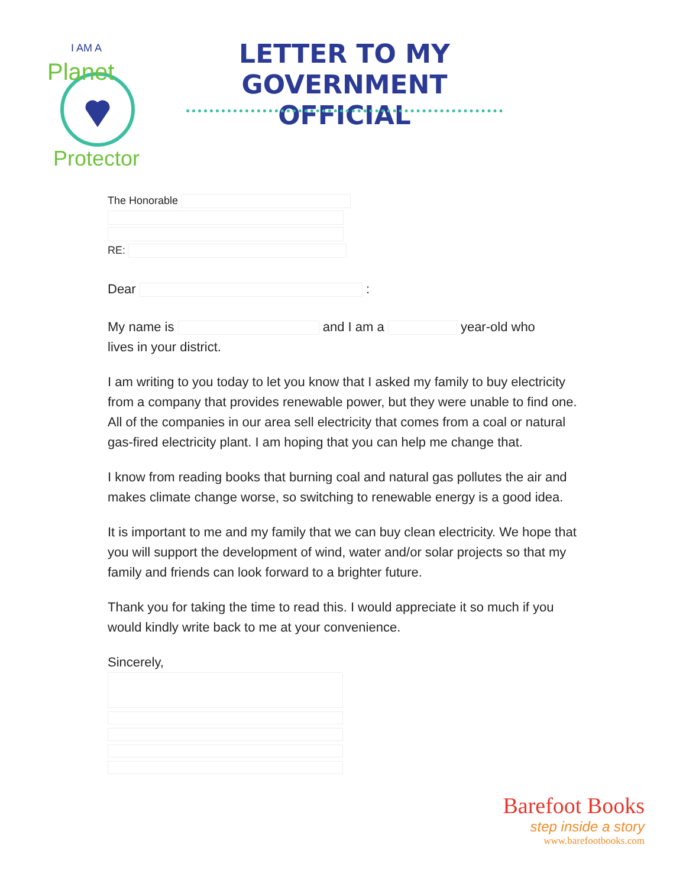I AM A
Planet
Protector
LETTER TO MY
GOVERNMENT OFFICIAL
The Honorable
RE:
Dear :
My name is and I am a year-old who
lives in your district.
I am writing to you today to let you know that I asked my family to buy electricity from a company that provides renewable power, but they were unable to find one. All of the companies in our area sell electricity that comes from a coal or natural gas-fired electricity plant. I am hoping that you can help me change that.
I know from reading books that burning coal and natural gas pollutes the air and makes climate change worse, so switching to renewable energy is a good idea.
It is important to me and my family that we can buy clean electricity. We hope that you will support the development of wind, water and/or solar projects so that my family and friends can look forward to a brighter future.
Thank you for taking the time to read this. I would appreciate it so much if you would kindly write back to me at your convenience.
Sincerely,
Barefoot Books
step inside a story
www.barefootbooks.com